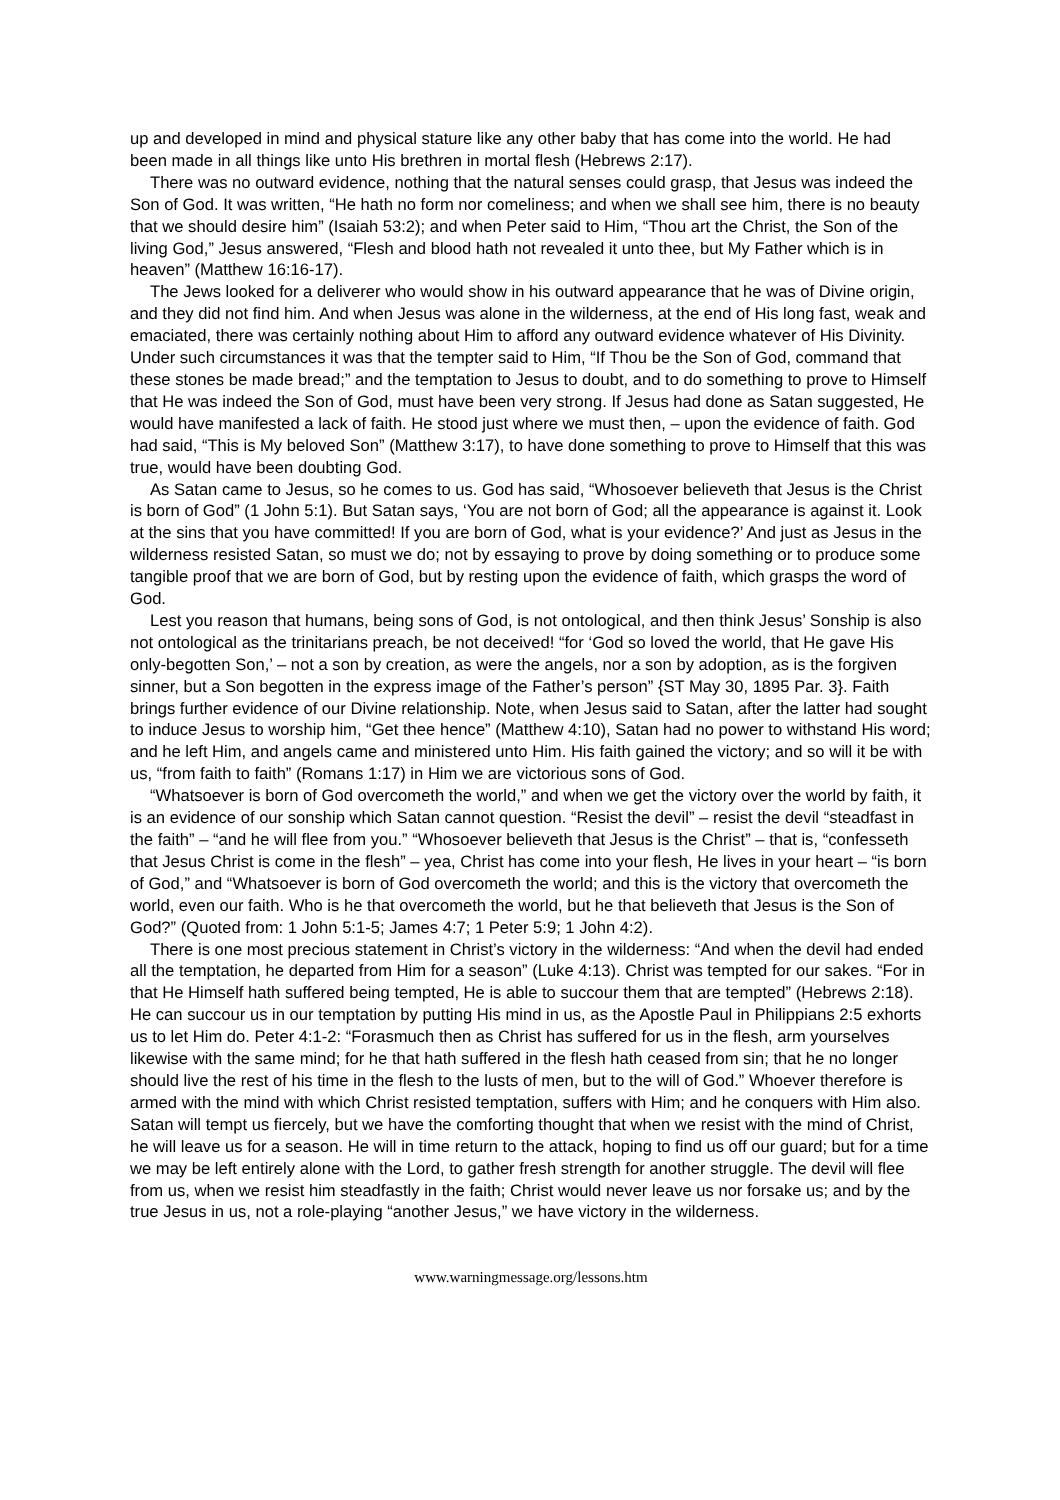up and developed in mind and physical stature like any other baby that has come into the world. He had been made in all things like unto His brethren in mortal flesh (Hebrews 2:17).
There was no outward evidence, nothing that the natural senses could grasp, that Jesus was indeed the Son of God. It was written, “He hath no form nor comeliness; and when we shall see him, there is no beauty that we should desire him” (Isaiah 53:2); and when Peter said to Him, “Thou art the Christ, the Son of the living God,” Jesus answered, “Flesh and blood hath not revealed it unto thee, but My Father which is in heaven” (Matthew 16:16-17).
The Jews looked for a deliverer who would show in his outward appearance that he was of Divine origin, and they did not find him. And when Jesus was alone in the wilderness, at the end of His long fast, weak and emaciated, there was certainly nothing about Him to afford any outward evidence whatever of His Divinity. Under such circumstances it was that the tempter said to Him, “If Thou be the Son of God, command that these stones be made bread;” and the temptation to Jesus to doubt, and to do something to prove to Himself that He was indeed the Son of God, must have been very strong. If Jesus had done as Satan suggested, He would have manifested a lack of faith. He stood just where we must then, – upon the evidence of faith. God had said, “This is My beloved Son” (Matthew 3:17), to have done something to prove to Himself that this was true, would have been doubting God.
As Satan came to Jesus, so he comes to us. God has said, “Whosoever believeth that Jesus is the Christ is born of God” (1 John 5:1). But Satan says, ‘You are not born of God; all the appearance is against it. Look at the sins that you have committed! If you are born of God, what is your evidence?’ And just as Jesus in the wilderness resisted Satan, so must we do; not by essaying to prove by doing something or to produce some tangible proof that we are born of God, but by resting upon the evidence of faith, which grasps the word of God.
Lest you reason that humans, being sons of God, is not ontological, and then think Jesus’ Sonship is also not ontological as the trinitarians preach, be not deceived! “for ‘God so loved the world, that He gave His only-begotten Son,’ – not a son by creation, as were the angels, nor a son by adoption, as is the forgiven sinner, but a Son begotten in the express image of the Father’s person” {ST May 30, 1895 Par. 3}. Faith brings further evidence of our Divine relationship. Note, when Jesus said to Satan, after the latter had sought to induce Jesus to worship him, “Get thee hence” (Matthew 4:10), Satan had no power to withstand His word; and he left Him, and angels came and ministered unto Him. His faith gained the victory; and so will it be with us, “from faith to faith” (Romans 1:17) in Him we are victorious sons of God.
“Whatsoever is born of God overcometh the world,” and when we get the victory over the world by faith, it is an evidence of our sonship which Satan cannot question. “Resist the devil” – resist the devil “steadfast in the faith” – “and he will flee from you.” “Whosoever believeth that Jesus is the Christ” – that is, “confesseth that Jesus Christ is come in the flesh” – yea, Christ has come into your flesh, He lives in your heart – “is born of God,” and “Whatsoever is born of God overcometh the world; and this is the victory that overcometh the world, even our faith. Who is he that overcometh the world, but he that believeth that Jesus is the Son of God?” (Quoted from: 1 John 5:1-5; James 4:7; 1 Peter 5:9; 1 John 4:2).
There is one most precious statement in Christ’s victory in the wilderness: “And when the devil had ended all the temptation, he departed from Him for a season” (Luke 4:13). Christ was tempted for our sakes. “For in that He Himself hath suffered being tempted, He is able to succour them that are tempted” (Hebrews 2:18). He can succour us in our temptation by putting His mind in us, as the Apostle Paul in Philippians 2:5 exhorts us to let Him do. Peter 4:1-2: “Forasmuch then as Christ has suffered for us in the flesh, arm yourselves likewise with the same mind; for he that hath suffered in the flesh hath ceased from sin; that he no longer should live the rest of his time in the flesh to the lusts of men, but to the will of God.” Whoever therefore is armed with the mind with which Christ resisted temptation, suffers with Him; and he conquers with Him also. Satan will tempt us fiercely, but we have the comforting thought that when we resist with the mind of Christ, he will leave us for a season. He will in time return to the attack, hoping to find us off our guard; but for a time we may be left entirely alone with the Lord, to gather fresh strength for another struggle. The devil will flee from us, when we resist him steadfastly in the faith; Christ would never leave us nor forsake us; and by the true Jesus in us, not a role-playing “another Jesus,” we have victory in the wilderness.
www.warningmessage.org/lessons.htm